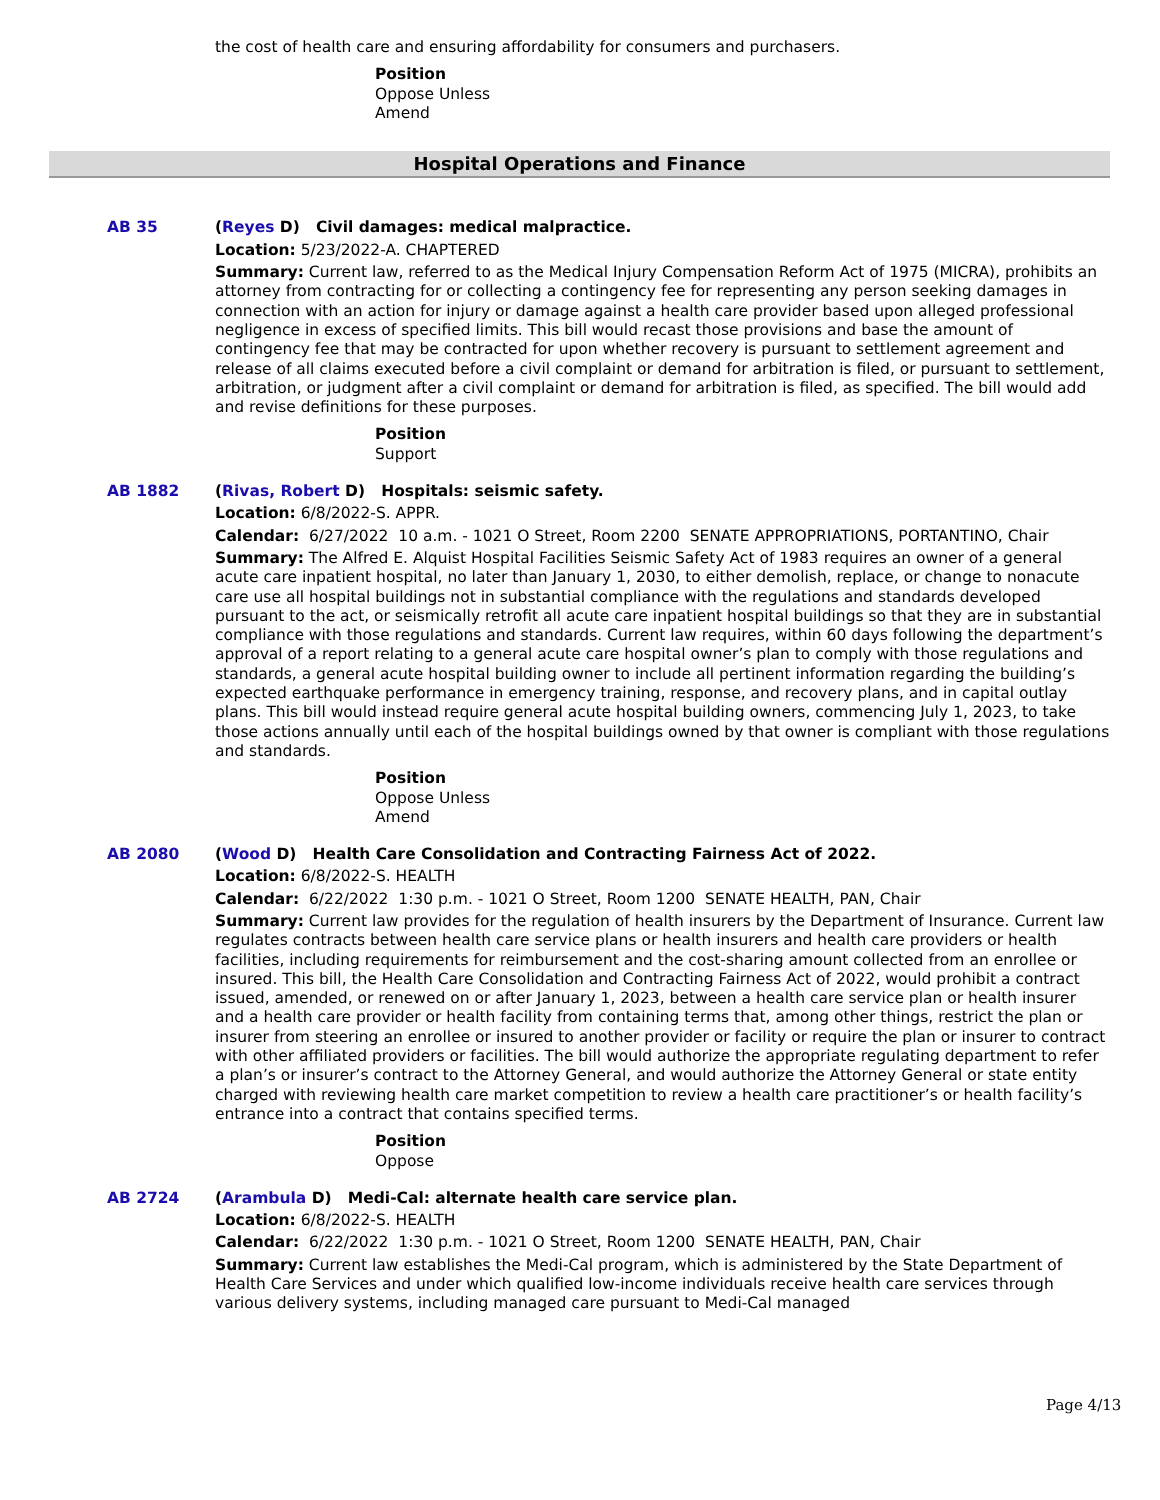the cost of health care and ensuring affordability for consumers and purchasers.
Position
Oppose Unless
Amend
Hospital Operations and Finance
AB 35 (Reyes D) Civil damages: medical malpractice.
Location: 5/23/2022-A. CHAPTERED
Summary: Current law, referred to as the Medical Injury Compensation Reform Act of 1975 (MICRA), prohibits an attorney from contracting for or collecting a contingency fee for representing any person seeking damages in connection with an action for injury or damage against a health care provider based upon alleged professional negligence in excess of specified limits. This bill would recast those provisions and base the amount of contingency fee that may be contracted for upon whether recovery is pursuant to settlement agreement and release of all claims executed before a civil complaint or demand for arbitration is filed, or pursuant to settlement, arbitration, or judgment after a civil complaint or demand for arbitration is filed, as specified. The bill would add and revise definitions for these purposes.
Position
Support
AB 1882 (Rivas, Robert D) Hospitals: seismic safety.
Location: 6/8/2022-S. APPR.
Calendar: 6/27/2022 10 a.m. - 1021 O Street, Room 2200 SENATE APPROPRIATIONS, PORTANTINO, Chair
Summary: The Alfred E. Alquist Hospital Facilities Seismic Safety Act of 1983 requires an owner of a general acute care inpatient hospital, no later than January 1, 2030, to either demolish, replace, or change to nonacute care use all hospital buildings not in substantial compliance with the regulations and standards developed pursuant to the act, or seismically retrofit all acute care inpatient hospital buildings so that they are in substantial compliance with those regulations and standards. Current law requires, within 60 days following the department’s approval of a report relating to a general acute care hospital owner’s plan to comply with those regulations and standards, a general acute hospital building owner to include all pertinent information regarding the building’s expected earthquake performance in emergency training, response, and recovery plans, and in capital outlay plans. This bill would instead require general acute hospital building owners, commencing July 1, 2023, to take those actions annually until each of the hospital buildings owned by that owner is compliant with those regulations and standards.
Position
Oppose Unless
Amend
AB 2080 (Wood D) Health Care Consolidation and Contracting Fairness Act of 2022.
Location: 6/8/2022-S. HEALTH
Calendar: 6/22/2022 1:30 p.m. - 1021 O Street, Room 1200 SENATE HEALTH, PAN, Chair
Summary: Current law provides for the regulation of health insurers by the Department of Insurance. Current law regulates contracts between health care service plans or health insurers and health care providers or health facilities, including requirements for reimbursement and the cost-sharing amount collected from an enrollee or insured. This bill, the Health Care Consolidation and Contracting Fairness Act of 2022, would prohibit a contract issued, amended, or renewed on or after January 1, 2023, between a health care service plan or health insurer and a health care provider or health facility from containing terms that, among other things, restrict the plan or insurer from steering an enrollee or insured to another provider or facility or require the plan or insurer to contract with other affiliated providers or facilities. The bill would authorize the appropriate regulating department to refer a plan’s or insurer’s contract to the Attorney General, and would authorize the Attorney General or state entity charged with reviewing health care market competition to review a health care practitioner’s or health facility’s entrance into a contract that contains specified terms.
Position
Oppose
AB 2724 (Arambula D) Medi-Cal: alternate health care service plan.
Location: 6/8/2022-S. HEALTH
Calendar: 6/22/2022 1:30 p.m. - 1021 O Street, Room 1200 SENATE HEALTH, PAN, Chair
Summary: Current law establishes the Medi-Cal program, which is administered by the State Department of Health Care Services and under which qualified low-income individuals receive health care services through various delivery systems, including managed care pursuant to Medi-Cal managed
Page 4/13